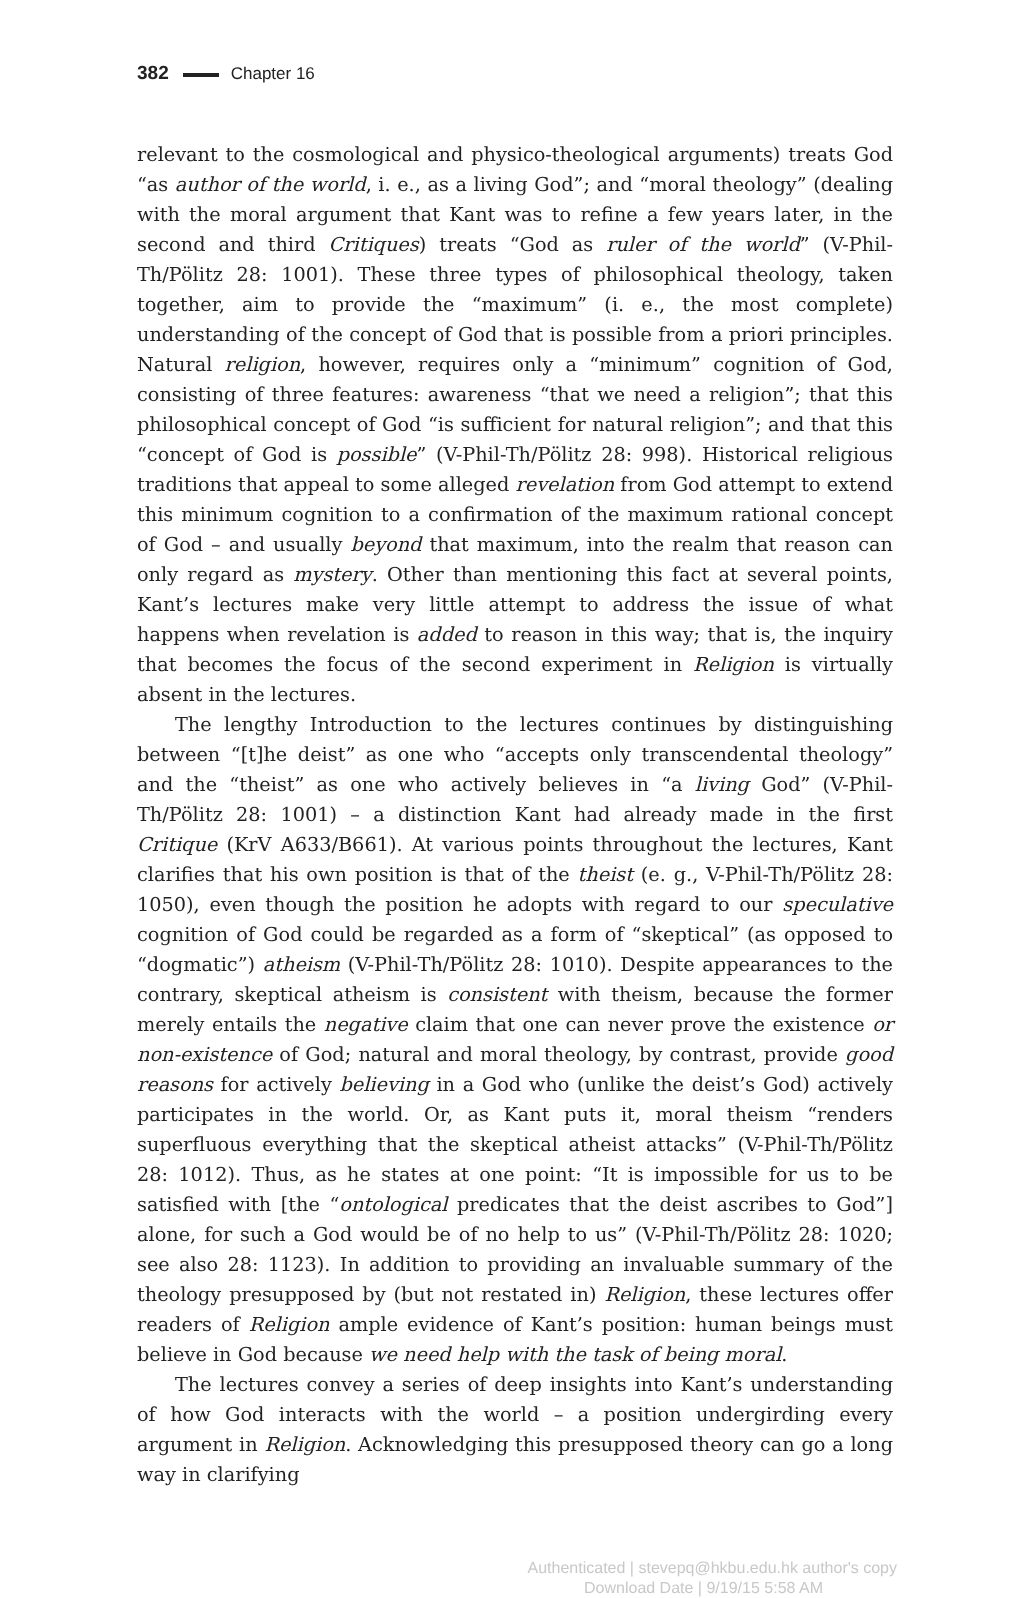382 Chapter 16
relevant to the cosmological and physico-theological arguments) treats God “as author of the world, i. e., as a living God”; and “moral theology” (dealing with the moral argument that Kant was to refine a few years later, in the second and third Critiques) treats “God as ruler of the world” (V-Phil-Th/Pölitz 28: 1001). These three types of philosophical theology, taken together, aim to provide the “maximum” (i. e., the most complete) understanding of the concept of God that is possible from a priori principles. Natural religion, however, requires only a “minimum” cognition of God, consisting of three features: awareness “that we need a religion”; that this philosophical concept of God “is sufficient for natural religion”; and that this “concept of God is possible” (V-Phil-Th/Pölitz 28: 998). Historical religious traditions that appeal to some alleged revelation from God attempt to extend this minimum cognition to a confirmation of the maximum rational concept of God – and usually beyond that maximum, into the realm that reason can only regard as mystery. Other than mentioning this fact at several points, Kant’s lectures make very little attempt to address the issue of what happens when revelation is added to reason in this way; that is, the inquiry that becomes the focus of the second experiment in Religion is virtually absent in the lectures.
The lengthy Introduction to the lectures continues by distinguishing between “[t]he deist” as one who “accepts only transcendental theology” and the “theist” as one who actively believes in “a living God” (V-Phil-Th/Pölitz 28: 1001) – a distinction Kant had already made in the first Critique (KrV A633/B661). At various points throughout the lectures, Kant clarifies that his own position is that of the theist (e. g., V-Phil-Th/Pölitz 28: 1050), even though the position he adopts with regard to our speculative cognition of God could be regarded as a form of “skeptical” (as opposed to “dogmatic”) atheism (V-Phil-Th/Pölitz 28: 1010). Despite appearances to the contrary, skeptical atheism is consistent with theism, because the former merely entails the negative claim that one can never prove the existence or non-existence of God; natural and moral theology, by contrast, provide good reasons for actively believing in a God who (unlike the deist’s God) actively participates in the world. Or, as Kant puts it, moral theism “renders superfluous everything that the skeptical atheist attacks” (V-Phil-Th/Pölitz 28: 1012). Thus, as he states at one point: “It is impossible for us to be satisfied with [the “ontological predicates that the deist ascribes to God”] alone, for such a God would be of no help to us” (V-Phil-Th/Pölitz 28: 1020; see also 28: 1123). In addition to providing an invaluable summary of the theology presupposed by (but not restated in) Religion, these lectures offer readers of Religion ample evidence of Kant’s position: human beings must believe in God because we need help with the task of being moral.
The lectures convey a series of deep insights into Kant’s understanding of how God interacts with the world – a position undergirding every argument in Religion. Acknowledging this presupposed theory can go a long way in clarifying
Authenticated | stevepq@hkbu.edu.hk author's copy
Download Date | 9/19/15 5:58 AM